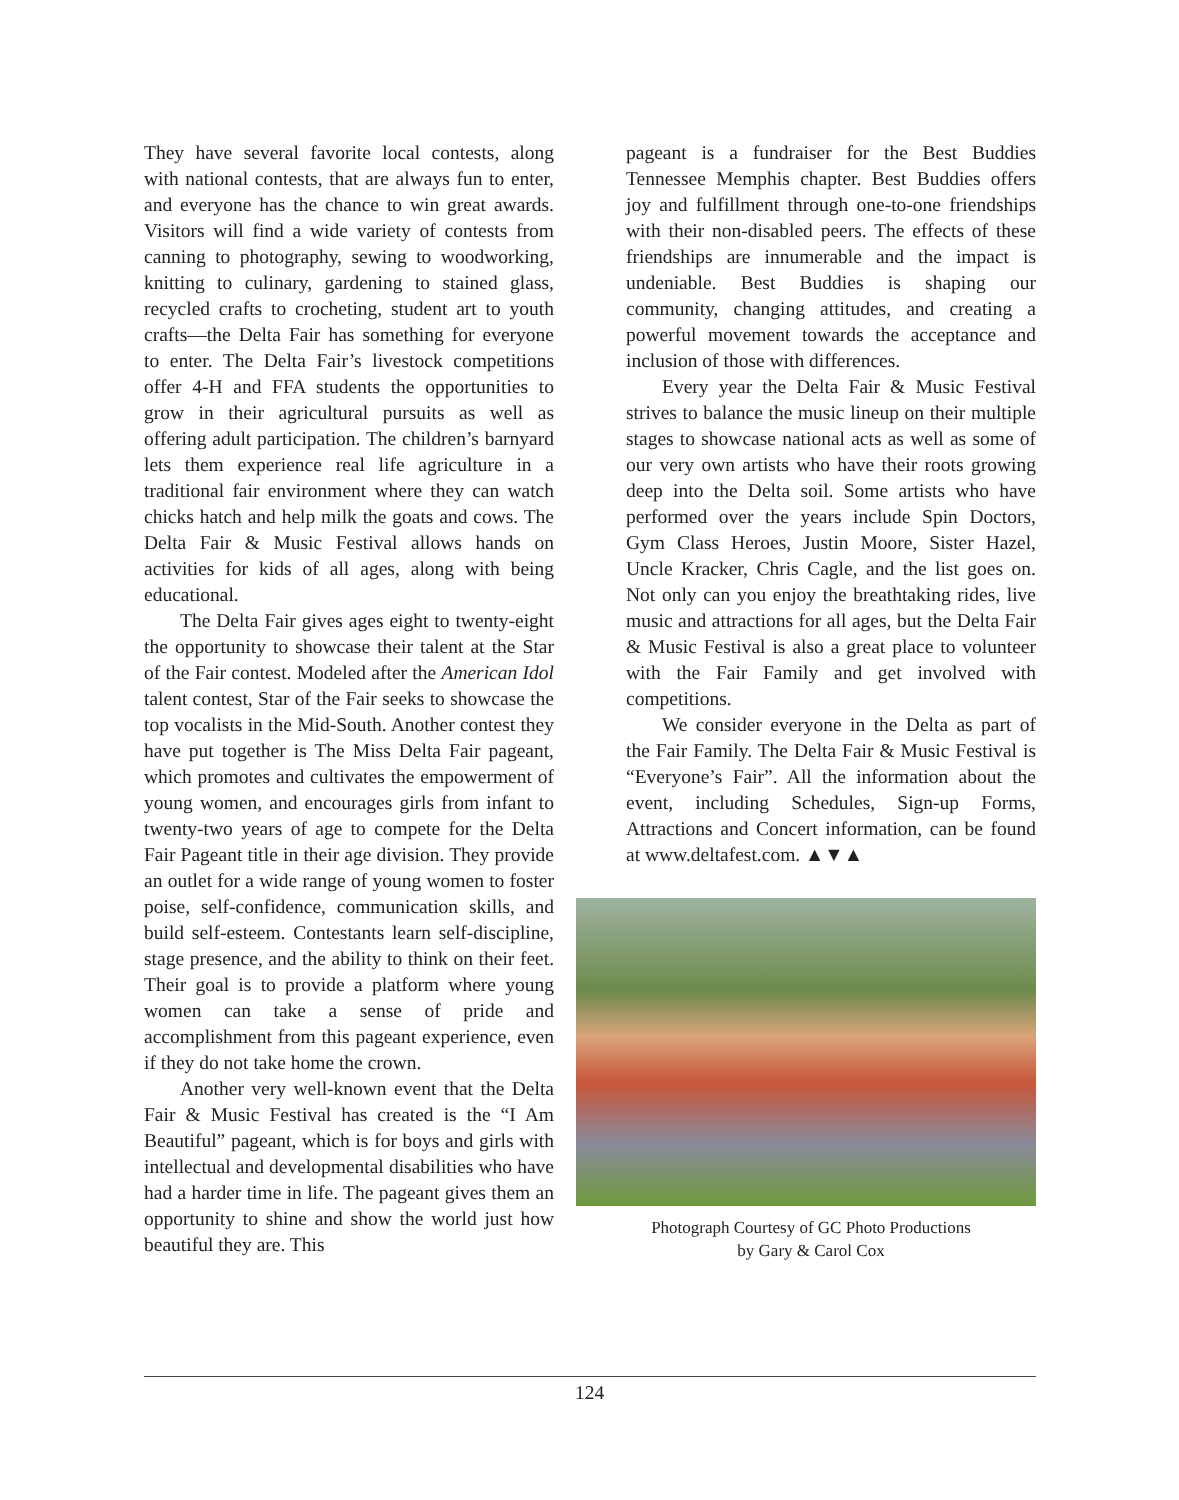They have several favorite local contests, along with national contests, that are always fun to enter, and everyone has the chance to win great awards. Visitors will find a wide variety of contests from canning to photography, sewing to woodworking, knitting to culinary, gardening to stained glass, recycled crafts to crocheting, student art to youth crafts—the Delta Fair has something for everyone to enter. The Delta Fair’s livestock competitions offer 4-H and FFA students the opportunities to grow in their agricultural pursuits as well as offering adult participation. The children’s barnyard lets them experience real life agriculture in a traditional fair environment where they can watch chicks hatch and help milk the goats and cows. The Delta Fair & Music Festival allows hands on activities for kids of all ages, along with being educational.
The Delta Fair gives ages eight to twenty-eight the opportunity to showcase their talent at the Star of the Fair contest. Modeled after the American Idol talent contest, Star of the Fair seeks to showcase the top vocalists in the Mid-South. Another contest they have put together is The Miss Delta Fair pageant, which promotes and cultivates the empowerment of young women, and encourages girls from infant to twenty-two years of age to compete for the Delta Fair Pageant title in their age division. They provide an outlet for a wide range of young women to foster poise, self-confidence, communication skills, and build self-esteem. Contestants learn self-discipline, stage presence, and the ability to think on their feet. Their goal is to provide a platform where young women can take a sense of pride and accomplishment from this pageant experience, even if they do not take home the crown.
Another very well-known event that the Delta Fair & Music Festival has created is the “I Am Beautiful” pageant, which is for boys and girls with intellectual and developmental disabilities who have had a harder time in life. The pageant gives them an opportunity to shine and show the world just how beautiful they are. This
pageant is a fundraiser for the Best Buddies Tennessee Memphis chapter. Best Buddies offers joy and fulfillment through one-to-one friendships with their non-disabled peers. The effects of these friendships are innumerable and the impact is undeniable. Best Buddies is shaping our community, changing attitudes, and creating a powerful movement towards the acceptance and inclusion of those with differences.
Every year the Delta Fair & Music Festival strives to balance the music lineup on their multiple stages to showcase national acts as well as some of our very own artists who have their roots growing deep into the Delta soil. Some artists who have performed over the years include Spin Doctors, Gym Class Heroes, Justin Moore, Sister Hazel, Uncle Kracker, Chris Cagle, and the list goes on. Not only can you enjoy the breathtaking rides, live music and attractions for all ages, but the Delta Fair & Music Festival is also a great place to volunteer with the Fair Family and get involved with competitions.
We consider everyone in the Delta as part of the Fair Family. The Delta Fair & Music Festival is “Everyone’s Fair”. All the information about the event, including Schedules, Sign-up Forms, Attractions and Concert information, can be found at www.deltafest.com. ▲▼▲
Photograph Courtesy of GC Photo Productions
by Gary & Carol Cox
124